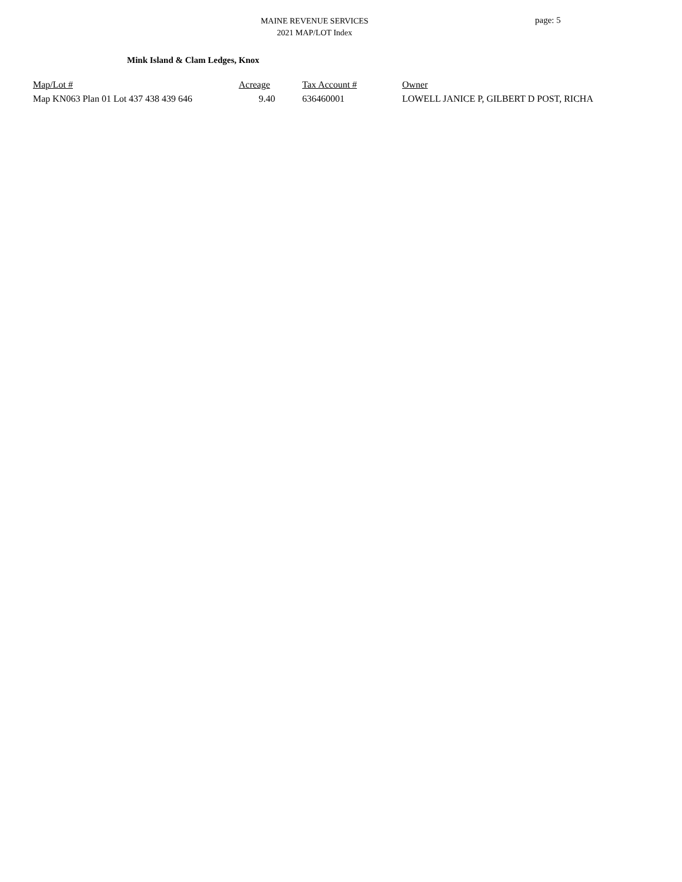MAINE REVENUE SERVICES
2021 MAP/LOT Index
page: 5
Mink Island & Clam Ledges, Knox
| Map/Lot # | Acreage | Tax Account # | Owner |
| --- | --- | --- | --- |
| Map KN063 Plan 01 Lot 437 438 439 646 | 9.40 | 636460001 | LOWELL JANICE P, GILBERT D POST, RICHA |